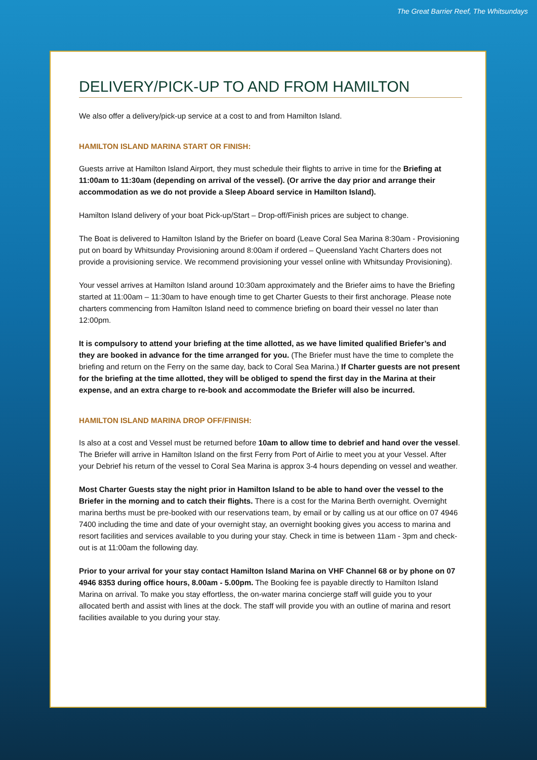The Great Barrier Reef, The Whitsundays
DELIVERY/PICK-UP TO AND FROM HAMILTON
We also offer a delivery/pick-up service at a cost to and from Hamilton Island.
HAMILTON ISLAND MARINA START OR FINISH:
Guests arrive at Hamilton Island Airport, they must schedule their flights to arrive in time for the Briefing at 11:00am to 11:30am (depending on arrival of the vessel). (Or arrive the day prior and arrange their accommodation as we do not provide a Sleep Aboard service in Hamilton Island).
Hamilton Island delivery of your boat Pick-up/Start – Drop-off/Finish prices are subject to change.
The Boat is delivered to Hamilton Island by the Briefer on board (Leave Coral Sea Marina 8:30am - Provisioning put on board by Whitsunday Provisioning around 8:00am if ordered – Queensland Yacht Charters does not provide a provisioning service. We recommend provisioning your vessel online with Whitsunday Provisioning).
Your vessel arrives at Hamilton Island around 10:30am approximately and the Briefer aims to have the Briefing started at 11:00am – 11:30am to have enough time to get Charter Guests to their first anchorage. Please note charters commencing from Hamilton Island need to commence briefing on board their vessel no later than 12:00pm.
It is compulsory to attend your briefing at the time allotted, as we have limited qualified Briefer’s and they are booked in advance for the time arranged for you. (The Briefer must have the time to complete the briefing and return on the Ferry on the same day, back to Coral Sea Marina.) If Charter guests are not present for the briefing at the time allotted, they will be obliged to spend the first day in the Marina at their expense, and an extra charge to re-book and accommodate the Briefer will also be incurred.
HAMILTON ISLAND MARINA DROP OFF/FINISH:
Is also at a cost and Vessel must be returned before 10am to allow time to debrief and hand over the vessel. The Briefer will arrive in Hamilton Island on the first Ferry from Port of Airlie to meet you at your Vessel. After your Debrief his return of the vessel to Coral Sea Marina is approx 3-4 hours depending on vessel and weather.
Most Charter Guests stay the night prior in Hamilton Island to be able to hand over the vessel to the Briefer in the morning and to catch their flights. There is a cost for the Marina Berth overnight. Overnight marina berths must be pre-booked with our reservations team, by email or by calling us at our office on 07 4946 7400 including the time and date of your overnight stay, an overnight booking gives you access to marina and resort facilities and services available to you during your stay. Check in time is between 11am - 3pm and check-out is at 11:00am the following day.
Prior to your arrival for your stay contact Hamilton Island Marina on VHF Channel 68 or by phone on 07 4946 8353 during office hours, 8.00am - 5.00pm. The Booking fee is payable directly to Hamilton Island Marina on arrival. To make you stay effortless, the on-water marina concierge staff will guide you to your allocated berth and assist with lines at the dock. The staff will provide you with an outline of marina and resort facilities available to you during your stay.